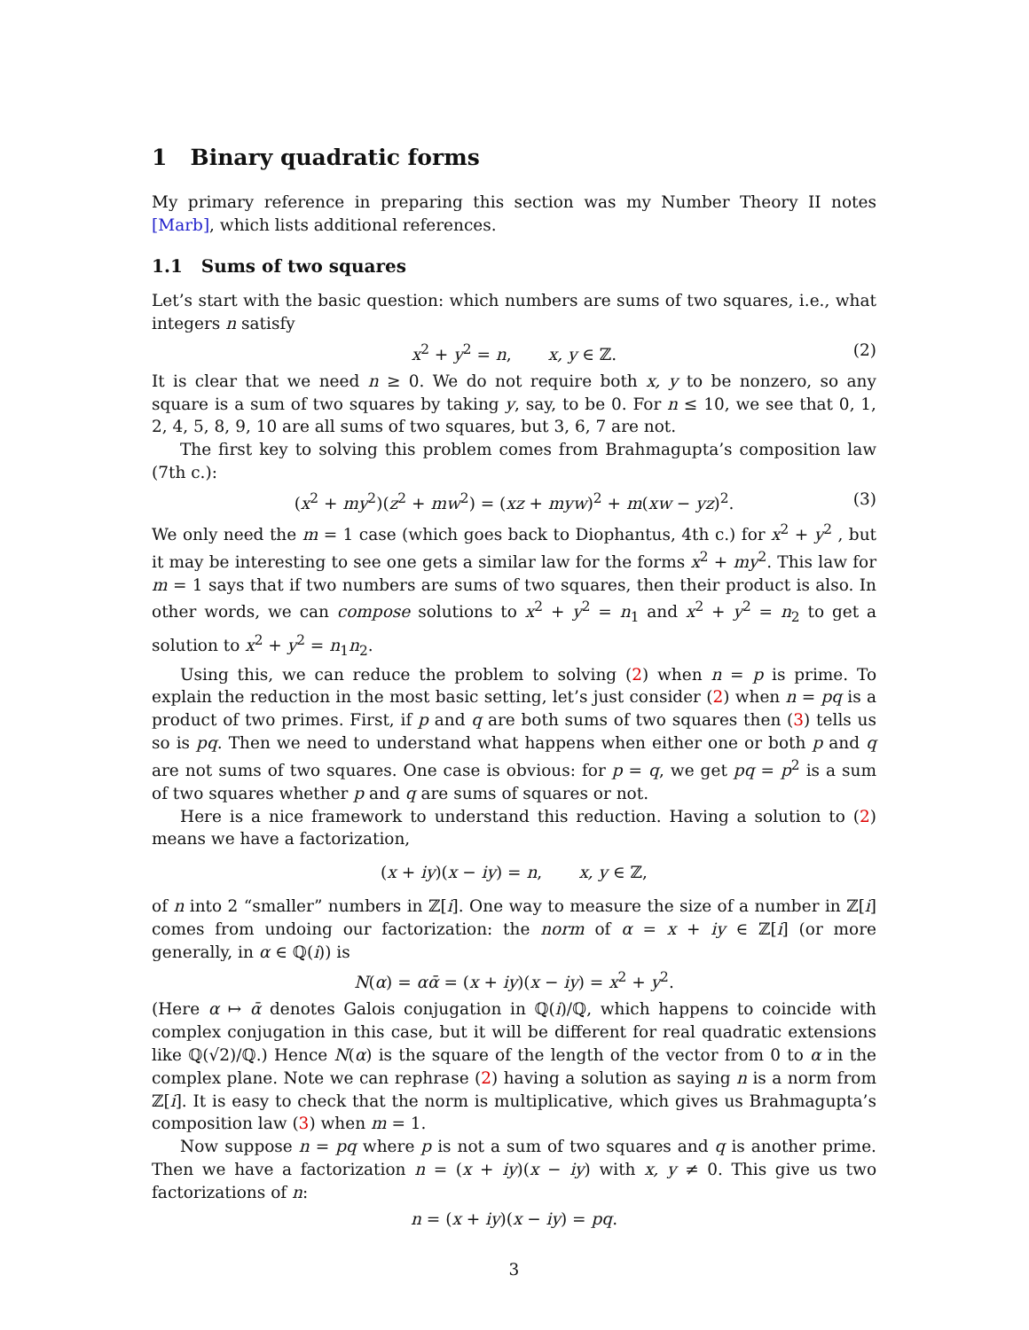1 Binary quadratic forms
My primary reference in preparing this section was my Number Theory II notes [Marb], which lists additional references.
1.1 Sums of two squares
Let’s start with the basic question: which numbers are sums of two squares, i.e., what integers n satisfy
x<sup>2</sup> + y<sup>2</sup> = n, x, y ∈ ℤ. (2)
It is clear that we need n ≥ 0. We do not require both x, y to be nonzero, so any square is a sum of two squares by taking y, say, to be 0. For n ≤ 10, we see that 0, 1, 2, 4, 5, 8, 9, 10 are all sums of two squares, but 3, 6, 7 are not.
The first key to solving this problem comes from Brahmagupta’s composition law (7th c.):
(x<sup>2</sup> + my<sup>2</sup>)(z<sup>2</sup> + mw<sup>2</sup>) = (xz + myw)<sup>2</sup> + m(xw − yz)<sup>2</sup>. (3)
We only need the m = 1 case (which goes back to Diophantus, 4th c.) for x<sup>2</sup> + y<sup>2</sup> , but it may be interesting to see one gets a similar law for the forms x<sup>2</sup> + my<sup>2</sup>. This law for m = 1 says that if two numbers are sums of two squares, then their product is also. In other words, we can compose solutions to x<sup>2</sup> + y<sup>2</sup> = n<sub>1</sub> and x<sup>2</sup> + y<sup>2</sup> = n<sub>2</sub> to get a solution to x<sup>2</sup> + y<sup>2</sup> = n<sub>1</sub>n<sub>2</sub>.
Using this, we can reduce the problem to solving (2) when n = p is prime. To explain the reduction in the most basic setting, let’s just consider (2) when n = pq is a product of two primes. First, if p and q are both sums of two squares then (3) tells us so is pq. Then we need to understand what happens when either one or both p and q are not sums of two squares. One case is obvious: for p = q, we get pq = p<sup>2</sup> is a sum of two squares whether p and q are sums of squares or not.
Here is a nice framework to understand this reduction. Having a solution to (2) means we have a factorization,
(x + iy)(x − iy) = n, x, y ∈ ℤ,
of n into 2 “smaller” numbers in ℤ[i]. One way to measure the size of a number in ℤ[i] comes from undoing our factorization: the norm of α = x + iy ∈ ℤ[i] (or more generally, in α ∈ ℚ(i)) is
N(α) = αᾱ = (x + iy)(x − iy) = x<sup>2</sup> + y<sup>2</sup>.
(Here α ↦ ᾱ denotes Galois conjugation in ℚ(i)/ℚ, which happens to coincide with complex conjugation in this case, but it will be different for real quadratic extensions like ℚ(√2)/ℚ.) Hence N(α) is the square of the length of the vector from 0 to α in the complex plane. Note we can rephrase (2) having a solution as saying n is a norm from ℤ[i]. It is easy to check that the norm is multiplicative, which gives us Brahmagupta’s composition law (3) when m = 1.
Now suppose n = pq where p is not a sum of two squares and q is another prime. Then we have a factorization n = (x + iy)(x − iy) with x, y ≠ 0. This give us two factorizations of n:
n = (x + iy)(x − iy) = pq.
3